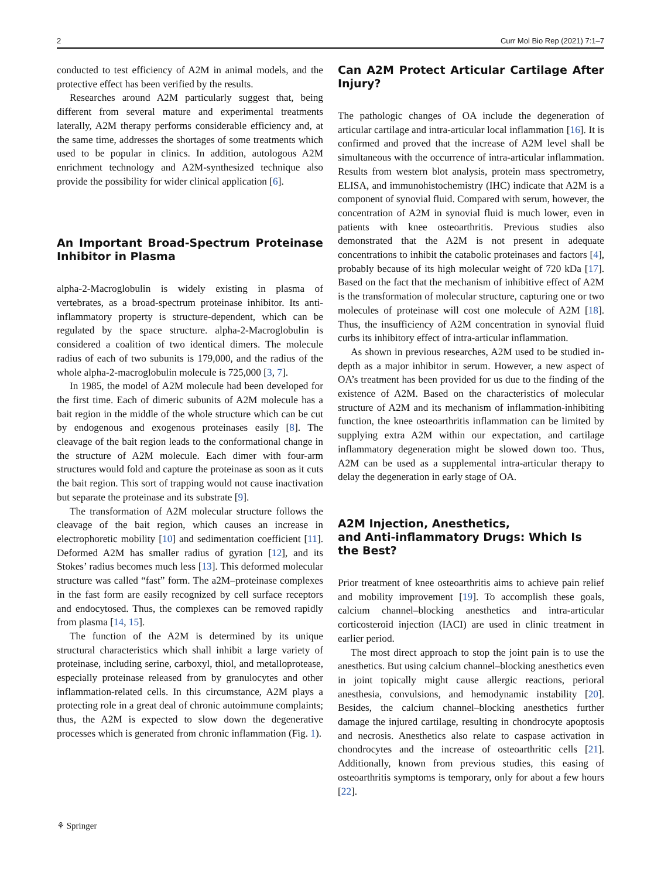2 Curr Mol Bio Rep (2021) 7:1–7
conducted to test efficiency of A2M in animal models, and the protective effect has been verified by the results.
Researches around A2M particularly suggest that, being different from several mature and experimental treatments laterally, A2M therapy performs considerable efficiency and, at the same time, addresses the shortages of some treatments which used to be popular in clinics. In addition, autologous A2M enrichment technology and A2M-synthesized technique also provide the possibility for wider clinical application [6].
An Important Broad-Spectrum Proteinase Inhibitor in Plasma
alpha-2-Macroglobulin is widely existing in plasma of vertebrates, as a broad-spectrum proteinase inhibitor. Its anti-inflammatory property is structure-dependent, which can be regulated by the space structure. alpha-2-Macroglobulin is considered a coalition of two identical dimers. The molecule radius of each of two subunits is 179,000, and the radius of the whole alpha-2-macroglobulin molecule is 725,000 [3, 7].
In 1985, the model of A2M molecule had been developed for the first time. Each of dimeric subunits of A2M molecule has a bait region in the middle of the whole structure which can be cut by endogenous and exogenous proteinases easily [8]. The cleavage of the bait region leads to the conformational change in the structure of A2M molecule. Each dimer with four-arm structures would fold and capture the proteinase as soon as it cuts the bait region. This sort of trapping would not cause inactivation but separate the proteinase and its substrate [9].
The transformation of A2M molecular structure follows the cleavage of the bait region, which causes an increase in electrophoretic mobility [10] and sedimentation coefficient [11]. Deformed A2M has smaller radius of gyration [12], and its Stokes’ radius becomes much less [13]. This deformed molecular structure was called “fast” form. The a2M–proteinase complexes in the fast form are easily recognized by cell surface receptors and endocytosed. Thus, the complexes can be removed rapidly from plasma [14, 15].
The function of the A2M is determined by its unique structural characteristics which shall inhibit a large variety of proteinase, including serine, carboxyl, thiol, and metalloprotease, especially proteinase released from by granulocytes and other inflammation-related cells. In this circumstance, A2M plays a protecting role in a great deal of chronic autoimmune complaints; thus, the A2M is expected to slow down the degenerative processes which is generated from chronic inflammation (Fig. 1).
Can A2M Protect Articular Cartilage After Injury?
The pathologic changes of OA include the degeneration of articular cartilage and intra-articular local inflammation [16]. It is confirmed and proved that the increase of A2M level shall be simultaneous with the occurrence of intra-articular inflammation. Results from western blot analysis, protein mass spectrometry, ELISA, and immunohistochemistry (IHC) indicate that A2M is a component of synovial fluid. Compared with serum, however, the concentration of A2M in synovial fluid is much lower, even in patients with knee osteoarthritis. Previous studies also demonstrated that the A2M is not present in adequate concentrations to inhibit the catabolic proteinases and factors [4], probably because of its high molecular weight of 720 kDa [17]. Based on the fact that the mechanism of inhibitive effect of A2M is the transformation of molecular structure, capturing one or two molecules of proteinase will cost one molecule of A2M [18]. Thus, the insufficiency of A2M concentration in synovial fluid curbs its inhibitory effect of intra-articular inflammation.
As shown in previous researches, A2M used to be studied in-depth as a major inhibitor in serum. However, a new aspect of OA’s treatment has been provided for us due to the finding of the existence of A2M. Based on the characteristics of molecular structure of A2M and its mechanism of inflammation-inhibiting function, the knee osteoarthritis inflammation can be limited by supplying extra A2M within our expectation, and cartilage inflammatory degeneration might be slowed down too. Thus, A2M can be used as a supplemental intra-articular therapy to delay the degeneration in early stage of OA.
A2M Injection, Anesthetics,
and Anti-inflammatory Drugs: Which Is
the Best?
Prior treatment of knee osteoarthritis aims to achieve pain relief and mobility improvement [19]. To accomplish these goals, calcium channel–blocking anesthetics and intra-articular corticosteroid injection (IACI) are used in clinic treatment in earlier period.
The most direct approach to stop the joint pain is to use the anesthetics. But using calcium channel–blocking anesthetics even in joint topically might cause allergic reactions, perioral anesthesia, convulsions, and hemodynamic instability [20]. Besides, the calcium channel–blocking anesthetics further damage the injured cartilage, resulting in chondrocyte apoptosis and necrosis. Anesthetics also relate to caspase activation in chondrocytes and the increase of osteoarthritic cells [21]. Additionally, known from previous studies, this easing of osteoarthritis symptoms is temporary, only for about a few hours [22].
⚘ Springer